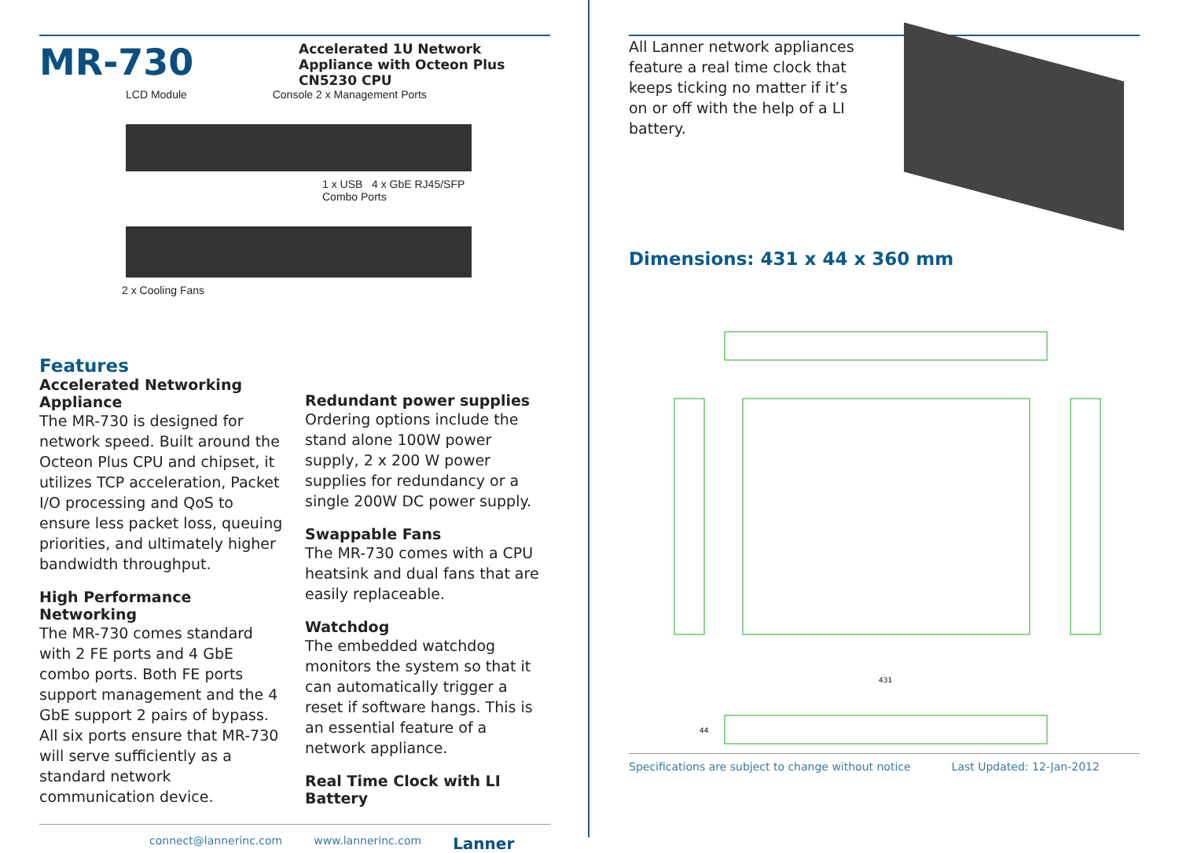MR-730
Accelerated 1U Network Appliance with Octeon Plus CN5230 CPU
LCD Module Console 2 x Management Ports
1 x USB 4 x GbE RJ45/SFP Combo Ports
2 x Cooling Fans
Features
Accelerated Networking Appliance
The MR-730 is designed for network speed. Built around the Octeon Plus CPU and chipset, it utilizes TCP acceleration, Packet I/O processing and QoS to ensure less packet loss, queuing priorities, and ultimately higher bandwidth throughput.
High Performance Networking
The MR-730 comes standard with 2 FE ports and 4 GbE combo ports. Both FE ports support management and the 4 GbE support 2 pairs of bypass. All six ports ensure that MR-730 will serve sufficiently as a standard network communication device.
Redundant power supplies
Ordering options include the stand alone 100W power supply, 2 x 200 W power supplies for redundancy or a single 200W DC power supply.
Swappable Fans
The MR-730 comes with a CPU heatsink and dual fans that are easily replaceable.
Watchdog
The embedded watchdog monitors the system so that it can automatically trigger a reset if software hangs. This is an essential feature of a network appliance.
Real Time Clock with LI Battery
connect@lannerinc.com www.lannerinc.com Lanner
All Lanner network appliances feature a real time clock that keeps ticking no matter if it’s on or off with the help of a LI battery.
Dimensions: 431 x 44 x 360 mm
431
44
Specifications are subject to change without notice Last Updated: 12-Jan-2012